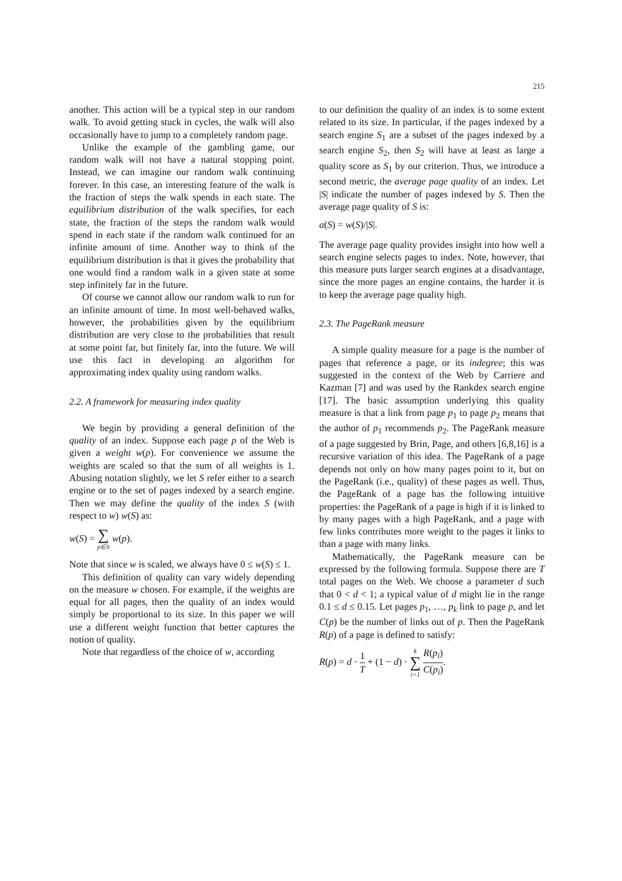215
another. This action will be a typical step in our random walk. To avoid getting stuck in cycles, the walk will also occasionally have to jump to a completely random page.
Unlike the example of the gambling game, our random walk will not have a natural stopping point. Instead, we can imagine our random walk continuing forever. In this case, an interesting feature of the walk is the fraction of steps the walk spends in each state. The equilibrium distribution of the walk specifies, for each state, the fraction of the steps the random walk would spend in each state if the random walk continued for an infinite amount of time. Another way to think of the equilibrium distribution is that it gives the probability that one would find a random walk in a given state at some step infinitely far in the future.
Of course we cannot allow our random walk to run for an infinite amount of time. In most well-behaved walks, however, the probabilities given by the equilibrium distribution are very close to the probabilities that result at some point far, but finitely far, into the future. We will use this fact in developing an algorithm for approximating index quality using random walks.
2.2. A framework for measuring index quality
We begin by providing a general definition of the quality of an index. Suppose each page p of the Web is given a weight w(p). For convenience we assume the weights are scaled so that the sum of all weights is 1. Abusing notation slightly, we let S refer either to a search engine or to the set of pages indexed by a search engine. Then we may define the quality of the index S (with respect to w) w(S) as:
w(S) = ∑ p∈S w(p).
Note that since w is scaled, we always have 0 ≤ w(S) ≤ 1.
This definition of quality can vary widely depending on the measure w chosen. For example, if the weights are equal for all pages, then the quality of an index would simply be proportional to its size. In this paper we will use a different weight function that better captures the notion of quality.
Note that regardless of the choice of w, according
to our definition the quality of an index is to some extent related to its size. In particular, if the pages indexed by a search engine S<sub>1</sub> are a subset of the pages indexed by a search engine S<sub>2</sub>, then S<sub>2</sub> will have at least as large a quality score as S<sub>1</sub> by our criterion. Thus, we introduce a second metric, the average page quality of an index. Let |S| indicate the number of pages indexed by S. Then the average page quality of S is:
a(S) = w(S)/|S|.
The average page quality provides insight into how well a search engine selects pages to index. Note, however, that this measure puts larger search engines at a disadvantage, since the more pages an engine contains, the harder it is to keep the average page quality high.
2.3. The PageRank measure
A simple quality measure for a page is the number of pages that reference a page, or its indegree; this was suggested in the context of the Web by Carriere and Kazman [7] and was used by the Rankdex search engine [17]. The basic assumption underlying this quality measure is that a link from page p<sub>1</sub> to page p<sub>2</sub> means that the author of p<sub>1</sub> recommends p<sub>2</sub>. The PageRank measure of a page suggested by Brin, Page, and others [6,8,16] is a recursive variation of this idea. The PageRank of a page depends not only on how many pages point to it, but on the PageRank (i.e., quality) of these pages as well. Thus, the PageRank of a page has the following intuitive properties: the PageRank of a page is high if it is linked to by many pages with a high PageRank, and a page with few links contributes more weight to the pages it links to than a page with many links.
Mathematically, the PageRank measure can be expressed by the following formula. Suppose there are T total pages on the Web. We choose a parameter d such that 0 < d < 1; a typical value of d might lie in the range 0.1 ≤ d ≤ 0.15. Let pages p<sub>1</sub>, …, p<sub>k</sub> link to page p, and let C(p) be the number of links out of p. Then the PageRank R(p) of a page is defined to satisfy:
R(p) = d · 1 T + (1 − d) · k ∑ i=1 R(p<sub>i</sub>) C(p<sub>i</sub>).